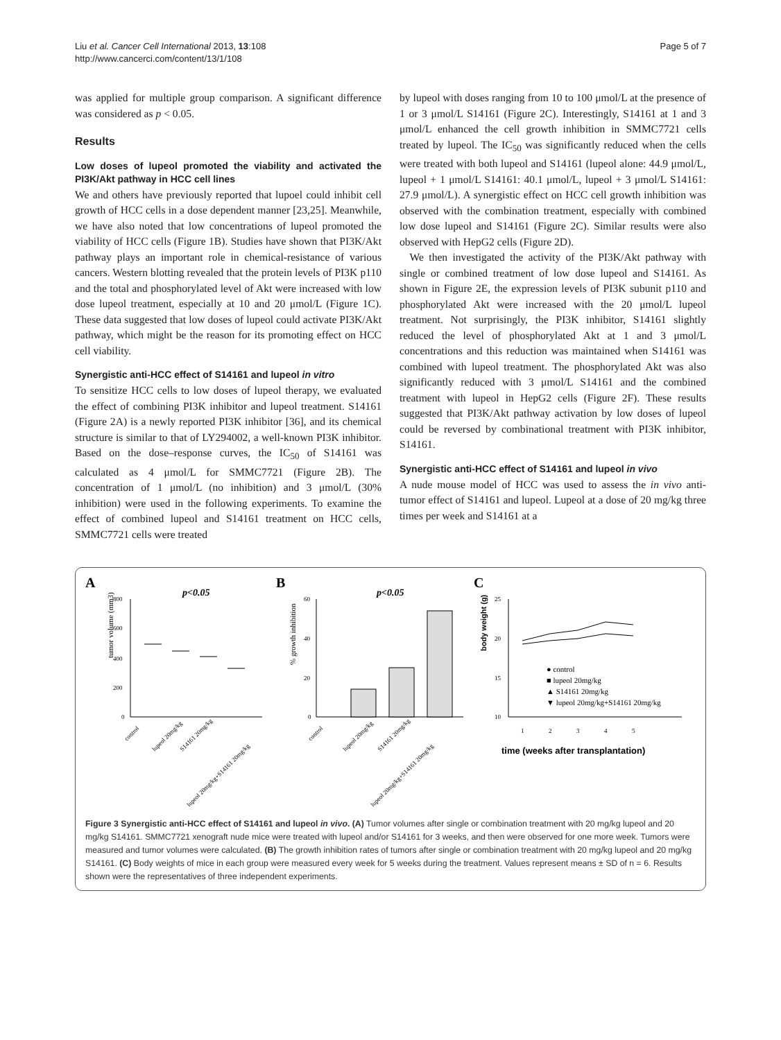Liu et al. Cancer Cell International 2013, 13:108
http://www.cancerci.com/content/13/1/108
Page 5 of 7
was applied for multiple group comparison. A significant difference was considered as p < 0.05.
Results
Low doses of lupeol promoted the viability and activated the PI3K/Akt pathway in HCC cell lines
We and others have previously reported that lupoel could inhibit cell growth of HCC cells in a dose dependent manner [23,25]. Meanwhile, we have also noted that low concentrations of lupeol promoted the viability of HCC cells (Figure 1B). Studies have shown that PI3K/Akt pathway plays an important role in chemical-resistance of various cancers. Western blotting revealed that the protein levels of PI3K p110 and the total and phosphorylated level of Akt were increased with low dose lupeol treatment, especially at 10 and 20 μmol/L (Figure 1C). These data suggested that low doses of lupeol could activate PI3K/Akt pathway, which might be the reason for its promoting effect on HCC cell viability.
Synergistic anti-HCC effect of S14161 and lupeol in vitro
To sensitize HCC cells to low doses of lupeol therapy, we evaluated the effect of combining PI3K inhibitor and lupeol treatment. S14161 (Figure 2A) is a newly reported PI3K inhibitor [36], and its chemical structure is similar to that of LY294002, a well-known PI3K inhibitor. Based on the dose–response curves, the IC<sub>50</sub> of S14161 was calculated as 4 μmol/L for SMMC7721 (Figure 2B). The concentration of 1 μmol/L (no inhibition) and 3 μmol/L (30% inhibition) were used in the following experiments. To examine the effect of combined lupeol and S14161 treatment on HCC cells, SMMC7721 cells were treated
by lupeol with doses ranging from 10 to 100 μmol/L at the presence of 1 or 3 μmol/L S14161 (Figure 2C). Interestingly, S14161 at 1 and 3 μmol/L enhanced the cell growth inhibition in SMMC7721 cells treated by lupeol. The IC<sub>50</sub> was significantly reduced when the cells were treated with both lupeol and S14161 (lupeol alone: 44.9 μmol/L, lupeol + 1 μmol/L S14161: 40.1 μmol/L, lupeol + 3 μmol/L S14161: 27.9 μmol/L). A synergistic effect on HCC cell growth inhibition was observed with the combination treatment, especially with combined low dose lupeol and S14161 (Figure 2C). Similar results were also observed with HepG2 cells (Figure 2D).
We then investigated the activity of the PI3K/Akt pathway with single or combined treatment of low dose lupeol and S14161. As shown in Figure 2E, the expression levels of PI3K subunit p110 and phosphorylated Akt were increased with the 20 μmol/L lupeol treatment. Not surprisingly, the PI3K inhibitor, S14161 slightly reduced the level of phosphorylated Akt at 1 and 3 μmol/L concentrations and this reduction was maintained when S14161 was combined with lupeol treatment. The phosphorylated Akt was also significantly reduced with 3 μmol/L S14161 and the combined treatment with lupeol in HepG2 cells (Figure 2F). These results suggested that PI3K/Akt pathway activation by low doses of lupeol could be reversed by combinational treatment with PI3K inhibitor, S14161.
Synergistic anti-HCC effect of S14161 and lupeol in vivo
A nude mouse model of HCC was used to assess the in vivo anti-tumor effect of S14161 and lupeol. Lupeol at a dose of 20 mg/kg three times per week and S14161 at a
A
p<0.05
tumor volume (mm3)
800
600
400
200
0
control
lupeol 20mg/kg
S14161 20mg/kg
lupeol 20mg/kg+S14161 20mg/kg
B
p<0.05
% growth inhibition
60
40
20
0
control
lupeol 20mg/kg
S14161 20mg/kg
lupeol 20mg/kg+S14161 20mg/kg
C
body weight (g)
25
20
15
10
1
2
3
4
5
● control
■ lupeol 20mg/kg
▲ S14161 20mg/kg
▼ lupeol 20mg/kg+S14161 20mg/kg
time (weeks after transplantation)
Figure 3 Synergistic anti-HCC effect of S14161 and lupeol in vivo. (A) Tumor volumes after single or combination treatment with 20 mg/kg lupeol and 20 mg/kg S14161. SMMC7721 xenograft nude mice were treated with lupeol and/or S14161 for 3 weeks, and then were observed for one more week. Tumors were measured and tumor volumes were calculated. (B) The growth inhibition rates of tumors after single or combination treatment with 20 mg/kg lupeol and 20 mg/kg S14161. (C) Body weights of mice in each group were measured every week for 5 weeks during the treatment. Values represent means ± SD of n = 6. Results shown were the representatives of three independent experiments.